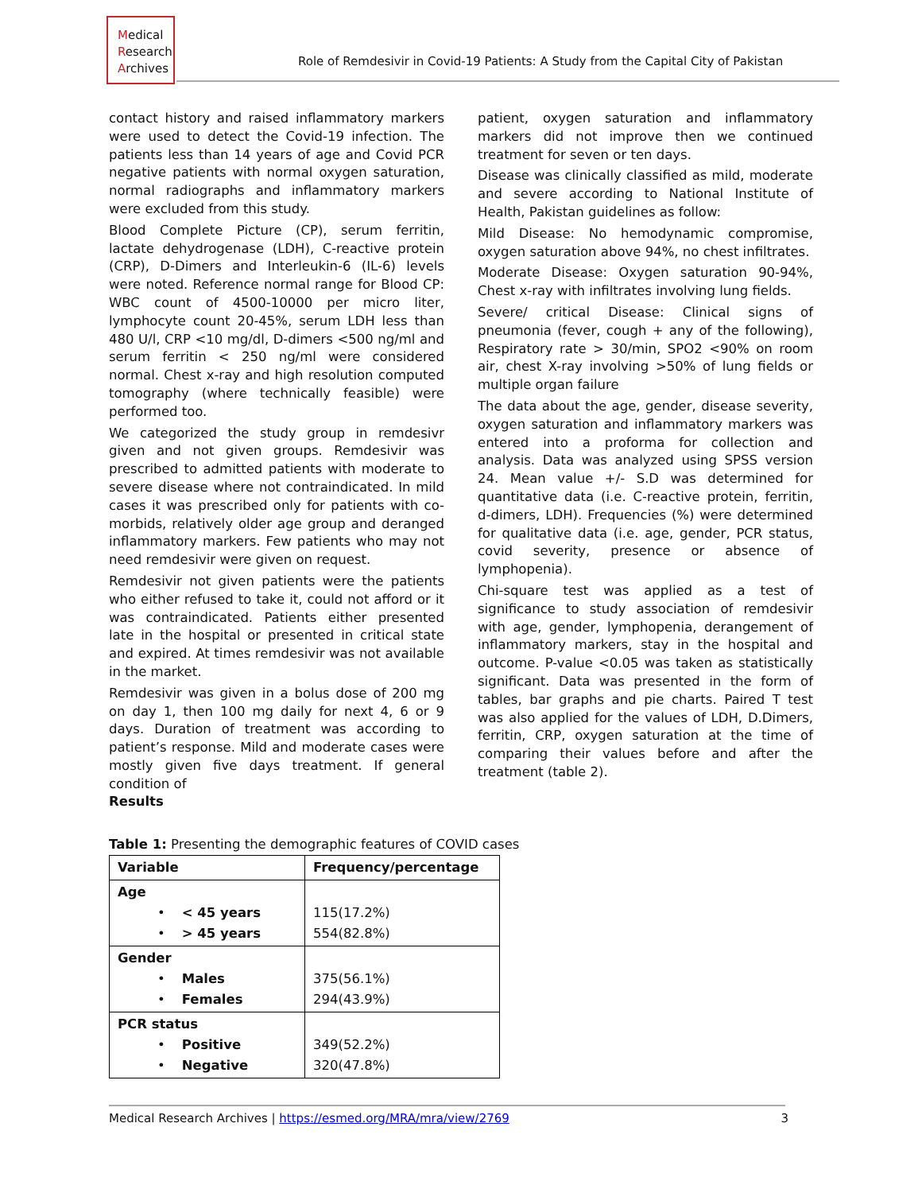Medical
Research
Archives
Role of Remdesivir in Covid-19 Patients: A Study from the Capital City of Pakistan
contact history and raised inflammatory markers were used to detect the Covid-19 infection. The patients less than 14 years of age and Covid PCR negative patients with normal oxygen saturation, normal radiographs and inflammatory markers were excluded from this study.
Blood Complete Picture (CP), serum ferritin, lactate dehydrogenase (LDH), C-reactive protein (CRP), D-Dimers and Interleukin-6 (IL-6) levels were noted. Reference normal range for Blood CP: WBC count of 4500-10000 per micro liter, lymphocyte count 20-45%, serum LDH less than 480 U/l, CRP <10 mg/dl, D-dimers <500 ng/ml and serum ferritin < 250 ng/ml were considered normal. Chest x-ray and high resolution computed tomography (where technically feasible) were performed too.
We categorized the study group in remdesivr given and not given groups. Remdesivir was prescribed to admitted patients with moderate to severe disease where not contraindicated. In mild cases it was prescribed only for patients with co-morbids, relatively older age group and deranged inflammatory markers. Few patients who may not need remdesivir were given on request.
Remdesivir not given patients were the patients who either refused to take it, could not afford or it was contraindicated. Patients either presented late in the hospital or presented in critical state and expired. At times remdesivir was not available in the market.
Remdesivir was given in a bolus dose of 200 mg on day 1, then 100 mg daily for next 4, 6 or 9 days. Duration of treatment was according to patient’s response. Mild and moderate cases were mostly given five days treatment. If general condition of
patient, oxygen saturation and inflammatory markers did not improve then we continued treatment for seven or ten days.
Disease was clinically classified as mild, moderate and severe according to National Institute of Health, Pakistan guidelines as follow:
Mild Disease: No hemodynamic compromise, oxygen saturation above 94%, no chest infiltrates.
Moderate Disease: Oxygen saturation 90-94%, Chest x-ray with infiltrates involving lung fields.
Severe/ critical Disease: Clinical signs of pneumonia (fever, cough + any of the following), Respiratory rate > 30/min, SPO2 <90% on room air, chest X-ray involving >50% of lung fields or multiple organ failure
The data about the age, gender, disease severity, oxygen saturation and inflammatory markers was entered into a proforma for collection and analysis. Data was analyzed using SPSS version 24. Mean value +/- S.D was determined for quantitative data (i.e. C-reactive protein, ferritin, d-dimers, LDH). Frequencies (%) were determined for qualitative data (i.e. age, gender, PCR status, covid severity, presence or absence of lymphopenia).
Chi-square test was applied as a test of significance to study association of remdesivir with age, gender, lymphopenia, derangement of inflammatory markers, stay in the hospital and outcome. P-value <0.05 was taken as statistically significant. Data was presented in the form of tables, bar graphs and pie charts. Paired T test was also applied for the values of LDH, D.Dimers, ferritin, CRP, oxygen saturation at the time of comparing their values before and after the treatment (table 2).
Results
Table 1: Presenting the demographic features of COVID cases
| Variable | Frequency/percentage |
| --- | --- |
| Age • < 45 years • > 45 years | 115(17.2%) 554(82.8%) |
| Gender • Males • Females | 375(56.1%) 294(43.9%) |
| PCR status • Positive • Negative | 349(52.2%) 320(47.8%) |
Medical Research Archives | https://esmed.org/MRA/mra/view/2769 3